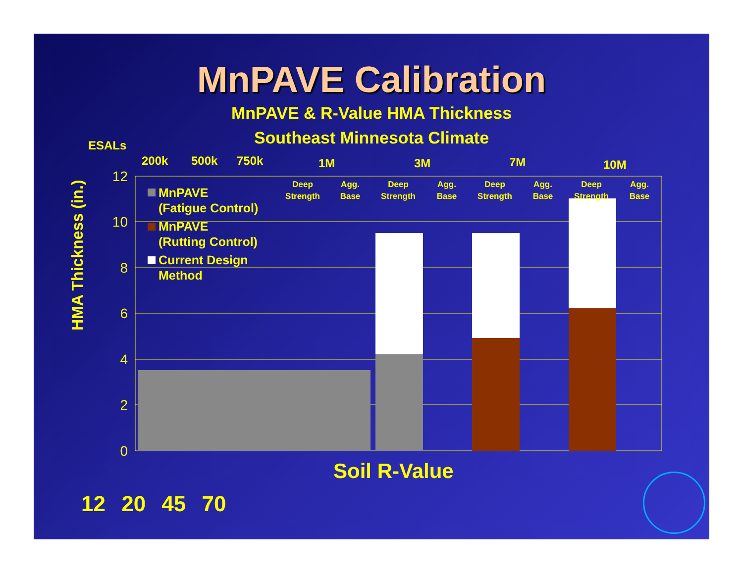MnPAVE Calibration
MnPAVE & R-Value HMA Thickness
Southeast Minnesota Climate
ESALs
HMA Thickness (in.)
200k
500k
750k
1M
3M
7M
10M
12
10
8
6
4
2
0
Deep
Strength
Agg.
Base
Deep
Strength
Agg.
Base
Deep
Strength
Agg.
Base
Deep
Strength
Agg.
Base
MnPAVE
(Fatigue Control)
MnPAVE
(Rutting Control)
Current Design
Method
Soil R-Value
12 20 45 70